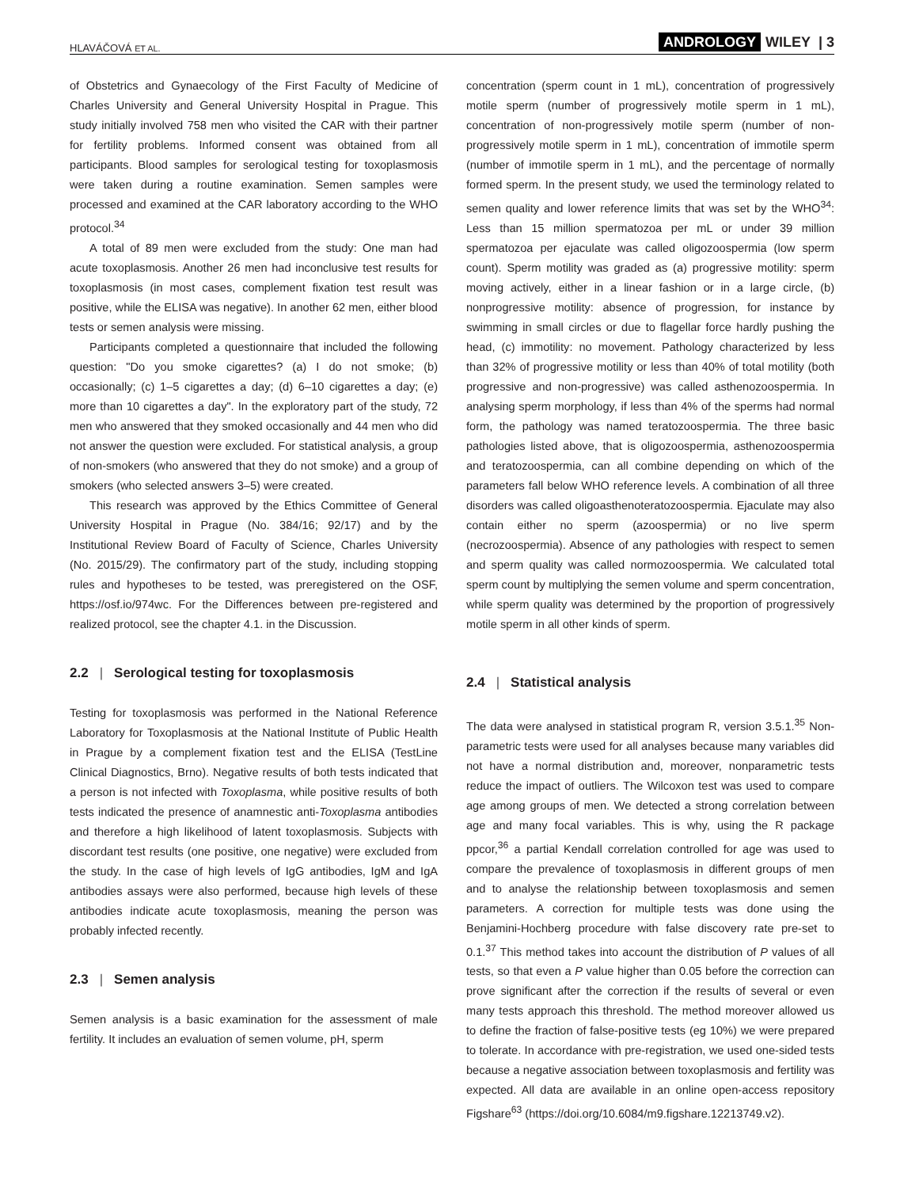HLAVÁČOVÁ ET AL. ANDROLOGY WILEY | 3
of Obstetrics and Gynaecology of the First Faculty of Medicine of Charles University and General University Hospital in Prague. This study initially involved 758 men who visited the CAR with their partner for fertility problems. Informed consent was obtained from all participants. Blood samples for serological testing for toxoplasmosis were taken during a routine examination. Semen samples were processed and examined at the CAR laboratory according to the WHO protocol.<sup>34</sup>
A total of 89 men were excluded from the study: One man had acute toxoplasmosis. Another 26 men had inconclusive test results for toxoplasmosis (in most cases, complement fixation test result was positive, while the ELISA was negative). In another 62 men, either blood tests or semen analysis were missing.
Participants completed a questionnaire that included the following question: "Do you smoke cigarettes? (a) I do not smoke; (b) occasionally; (c) 1–5 cigarettes a day; (d) 6–10 cigarettes a day; (e) more than 10 cigarettes a day". In the exploratory part of the study, 72 men who answered that they smoked occasionally and 44 men who did not answer the question were excluded. For statistical analysis, a group of non-smokers (who answered that they do not smoke) and a group of smokers (who selected answers 3–5) were created.
This research was approved by the Ethics Committee of General University Hospital in Prague (No. 384/16; 92/17) and by the Institutional Review Board of Faculty of Science, Charles University (No. 2015/29). The confirmatory part of the study, including stopping rules and hypotheses to be tested, was preregistered on the OSF, https://osf.io/974wc. For the Differences between pre-registered and realized protocol, see the chapter 4.1. in the Discussion.
2.2 | Serological testing for toxoplasmosis
Testing for toxoplasmosis was performed in the National Reference Laboratory for Toxoplasmosis at the National Institute of Public Health in Prague by a complement fixation test and the ELISA (TestLine Clinical Diagnostics, Brno). Negative results of both tests indicated that a person is not infected with Toxoplasma, while positive results of both tests indicated the presence of anamnestic anti-Toxoplasma antibodies and therefore a high likelihood of latent toxoplasmosis. Subjects with discordant test results (one positive, one negative) were excluded from the study. In the case of high levels of IgG antibodies, IgM and IgA antibodies assays were also performed, because high levels of these antibodies indicate acute toxoplasmosis, meaning the person was probably infected recently.
2.3 | Semen analysis
Semen analysis is a basic examination for the assessment of male fertility. It includes an evaluation of semen volume, pH, sperm
concentration (sperm count in 1 mL), concentration of progressively motile sperm (number of progressively motile sperm in 1 mL), concentration of non-progressively motile sperm (number of non-progressively motile sperm in 1 mL), concentration of immotile sperm (number of immotile sperm in 1 mL), and the percentage of normally formed sperm. In the present study, we used the terminology related to semen quality and lower reference limits that was set by the WHO<sup>34</sup>: Less than 15 million spermatozoa per mL or under 39 million spermatozoa per ejaculate was called oligozoospermia (low sperm count). Sperm motility was graded as (a) progressive motility: sperm moving actively, either in a linear fashion or in a large circle, (b) nonprogressive motility: absence of progression, for instance by swimming in small circles or due to flagellar force hardly pushing the head, (c) immotility: no movement. Pathology characterized by less than 32% of progressive motility or less than 40% of total motility (both progressive and non-progressive) was called asthenozoospermia. In analysing sperm morphology, if less than 4% of the sperms had normal form, the pathology was named teratozoospermia. The three basic pathologies listed above, that is oligozoospermia, asthenozoospermia and teratozoospermia, can all combine depending on which of the parameters fall below WHO reference levels. A combination of all three disorders was called oligoasthenoteratozoospermia. Ejaculate may also contain either no sperm (azoospermia) or no live sperm (necrozoospermia). Absence of any pathologies with respect to semen and sperm quality was called normozoospermia. We calculated total sperm count by multiplying the semen volume and sperm concentration, while sperm quality was determined by the proportion of progressively motile sperm in all other kinds of sperm.
2.4 | Statistical analysis
The data were analysed in statistical program R, version 3.5.1.<sup>35</sup> Non-parametric tests were used for all analyses because many variables did not have a normal distribution and, moreover, nonparametric tests reduce the impact of outliers. The Wilcoxon test was used to compare age among groups of men. We detected a strong correlation between age and many focal variables. This is why, using the R package ppcor,<sup>36</sup> a partial Kendall correlation controlled for age was used to compare the prevalence of toxoplasmosis in different groups of men and to analyse the relationship between toxoplasmosis and semen parameters. A correction for multiple tests was done using the Benjamini-Hochberg procedure with false discovery rate pre-set to 0.1.<sup>37</sup> This method takes into account the distribution of P values of all tests, so that even a P value higher than 0.05 before the correction can prove significant after the correction if the results of several or even many tests approach this threshold. The method moreover allowed us to define the fraction of false-positive tests (eg 10%) we were prepared to tolerate. In accordance with pre-registration, we used one-sided tests because a negative association between toxoplasmosis and fertility was expected. All data are available in an online open-access repository Figshare<sup>63</sup> (https://doi.org/10.6084/m9.figshare.12213749.v2).